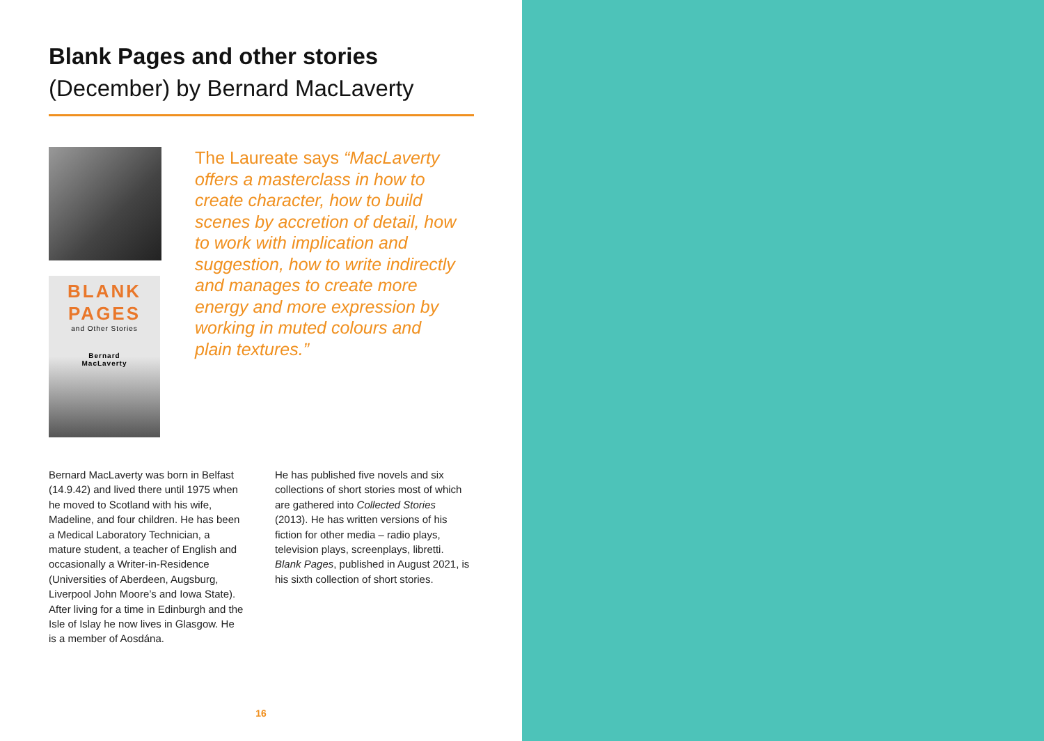Blank Pages and other stories
(December) by Bernard MacLaverty
BLANK
PAGES
and Other Stories
Bernard
MacLaverty
The Laureate says “MacLaverty offers a masterclass in how to create character, how to build scenes by accretion of detail, how to work with implication and suggestion, how to write indirectly and manages to create more energy and more expression by working in muted colours and plain textures.”
Bernard MacLaverty was born in Belfast (14.9.42) and lived there until 1975 when he moved to Scotland with his wife, Madeline, and four children. He has been a Medical Laboratory Technician, a mature student, a teacher of English and occasionally a Writer-in-Residence (Universities of Aberdeen, Augsburg, Liverpool John Moore’s and Iowa State). After living for a time in Edinburgh and the Isle of Islay he now lives in Glasgow. He is a member of Aosdána.
He has published five novels and six collections of short stories most of which are gathered into Collected Stories (2013). He has written versions of his fiction for other media – radio plays, television plays, screenplays, libretti. Blank Pages, published in August 2021, is his sixth collection of short stories.
16